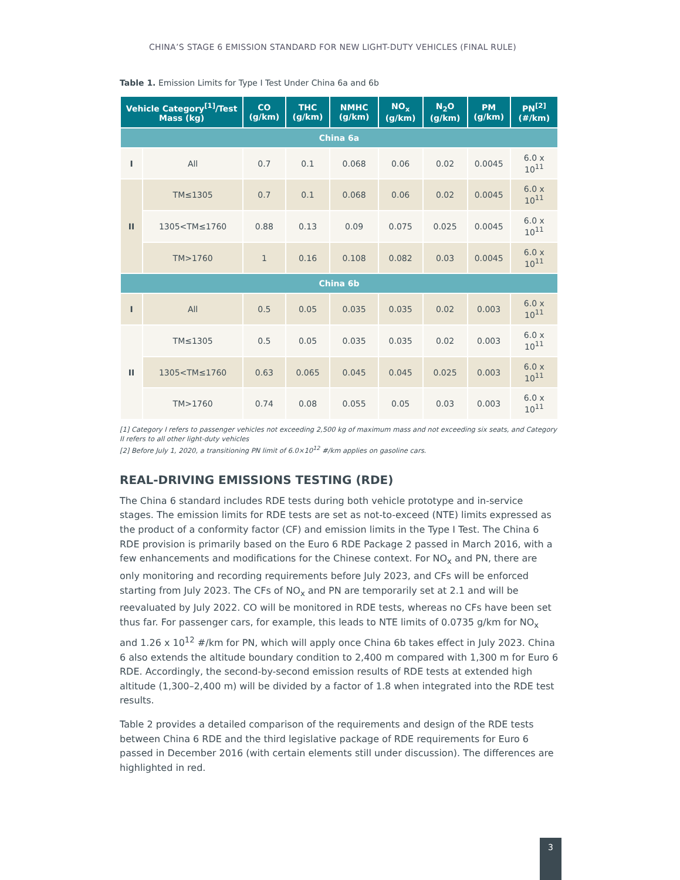CHINA’S STAGE 6 EMISSION STANDARD FOR NEW LIGHT-DUTY VEHICLES (FINAL RULE)
Table 1. Emission Limits for Type I Test Under China 6a and 6b
| Vehicle Category<sup>[1]</sup>/Test Mass (kg) | | CO (g/km) | THC (g/km) | NMHC (g/km) | NO<sub>x</sub> (g/km) | N<sub>2</sub>O (g/km) | PM (g/km) | PN<sup>[2]</sup> (#/km) |
| --- | --- | --- | --- | --- | --- | --- | --- | --- |
| China 6a | | | | | | | | |
| I | All | 0.7 | 0.1 | 0.068 | 0.06 | 0.02 | 0.0045 | 6.0 x 10<sup>11</sup> |
| II | TM≤1305 | 0.7 | 0.1 | 0.068 | 0.06 | 0.02 | 0.0045 | 6.0 x 10<sup>11</sup> |
| | 1305<TM≤1760 | 0.88 | 0.13 | 0.09 | 0.075 | 0.025 | 0.0045 | 6.0 x 10<sup>11</sup> |
| | TM>1760 | 1 | 0.16 | 0.108 | 0.082 | 0.03 | 0.0045 | 6.0 x 10<sup>11</sup> |
| China 6b | | | | | | | | |
| I | All | 0.5 | 0.05 | 0.035 | 0.035 | 0.02 | 0.003 | 6.0 x 10<sup>11</sup> |
| II | TM≤1305 | 0.5 | 0.05 | 0.035 | 0.035 | 0.02 | 0.003 | 6.0 x 10<sup>11</sup> |
| | 1305<TM≤1760 | 0.63 | 0.065 | 0.045 | 0.045 | 0.025 | 0.003 | 6.0 x 10<sup>11</sup> |
| | TM>1760 | 0.74 | 0.08 | 0.055 | 0.05 | 0.03 | 0.003 | 6.0 x 10<sup>11</sup> |
[1] Category I refers to passenger vehicles not exceeding 2,500 kg of maximum mass and not exceeding six seats, and Category II refers to all other light-duty vehicles
[2] Before July 1, 2020, a transitioning PN limit of 6.0×10<sup>12</sup> #/km applies on gasoline cars.
REAL-DRIVING EMISSIONS TESTING (RDE)
The China 6 standard includes RDE tests during both vehicle prototype and in-service stages. The emission limits for RDE tests are set as not-to-exceed (NTE) limits expressed as the product of a conformity factor (CF) and emission limits in the Type I Test. The China 6 RDE provision is primarily based on the Euro 6 RDE Package 2 passed in March 2016, with a few enhancements and modifications for the Chinese context. For NO<sub>x</sub> and PN, there are only monitoring and recording requirements before July 2023, and CFs will be enforced starting from July 2023. The CFs of NO<sub>x</sub> and PN are temporarily set at 2.1 and will be reevaluated by July 2022. CO will be monitored in RDE tests, whereas no CFs have been set thus far. For passenger cars, for example, this leads to NTE limits of 0.0735 g/km for NO<sub>x</sub> and 1.26 x 10<sup>12</sup> #/km for PN, which will apply once China 6b takes effect in July 2023. China 6 also extends the altitude boundary condition to 2,400 m compared with 1,300 m for Euro 6 RDE. Accordingly, the second-by-second emission results of RDE tests at extended high altitude (1,300–2,400 m) will be divided by a factor of 1.8 when integrated into the RDE test results.
Table 2 provides a detailed comparison of the requirements and design of the RDE tests between China 6 RDE and the third legislative package of RDE requirements for Euro 6 passed in December 2016 (with certain elements still under discussion). The differences are highlighted in red.
3